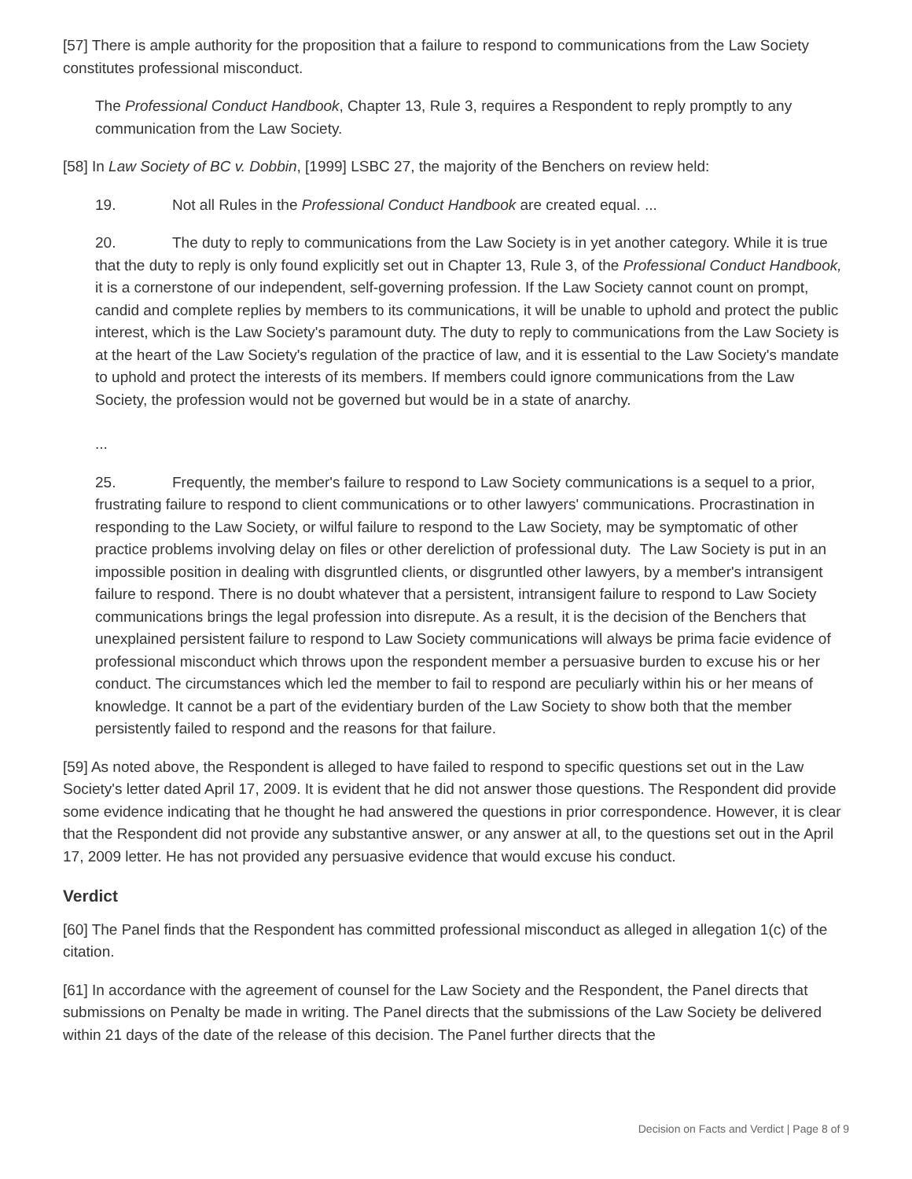[57] There is ample authority for the proposition that a failure to respond to communications from the Law Society constitutes professional misconduct.
The Professional Conduct Handbook, Chapter 13, Rule 3, requires a Respondent to reply promptly to any communication from the Law Society.
[58] In Law Society of BC v. Dobbin, [1999] LSBC 27, the majority of the Benchers on review held:
19. Not all Rules in the Professional Conduct Handbook are created equal. ...
20. The duty to reply to communications from the Law Society is in yet another category. While it is true that the duty to reply is only found explicitly set out in Chapter 13, Rule 3, of the Professional Conduct Handbook, it is a cornerstone of our independent, self-governing profession. If the Law Society cannot count on prompt, candid and complete replies by members to its communications, it will be unable to uphold and protect the public interest, which is the Law Society's paramount duty. The duty to reply to communications from the Law Society is at the heart of the Law Society's regulation of the practice of law, and it is essential to the Law Society's mandate to uphold and protect the interests of its members. If members could ignore communications from the Law Society, the profession would not be governed but would be in a state of anarchy.
...
25. Frequently, the member's failure to respond to Law Society communications is a sequel to a prior, frustrating failure to respond to client communications or to other lawyers' communications. Procrastination in responding to the Law Society, or wilful failure to respond to the Law Society, may be symptomatic of other practice problems involving delay on files or other dereliction of professional duty. The Law Society is put in an impossible position in dealing with disgruntled clients, or disgruntled other lawyers, by a member's intransigent failure to respond. There is no doubt whatever that a persistent, intransigent failure to respond to Law Society communications brings the legal profession into disrepute. As a result, it is the decision of the Benchers that unexplained persistent failure to respond to Law Society communications will always be prima facie evidence of professional misconduct which throws upon the respondent member a persuasive burden to excuse his or her conduct. The circumstances which led the member to fail to respond are peculiarly within his or her means of knowledge. It cannot be a part of the evidentiary burden of the Law Society to show both that the member persistently failed to respond and the reasons for that failure.
[59] As noted above, the Respondent is alleged to have failed to respond to specific questions set out in the Law Society's letter dated April 17, 2009. It is evident that he did not answer those questions. The Respondent did provide some evidence indicating that he thought he had answered the questions in prior correspondence. However, it is clear that the Respondent did not provide any substantive answer, or any answer at all, to the questions set out in the April 17, 2009 letter. He has not provided any persuasive evidence that would excuse his conduct.
Verdict
[60] The Panel finds that the Respondent has committed professional misconduct as alleged in allegation 1(c) of the citation.
[61] In accordance with the agreement of counsel for the Law Society and the Respondent, the Panel directs that submissions on Penalty be made in writing. The Panel directs that the submissions of the Law Society be delivered within 21 days of the date of the release of this decision. The Panel further directs that the
Decision on Facts and Verdict | Page 8 of 9